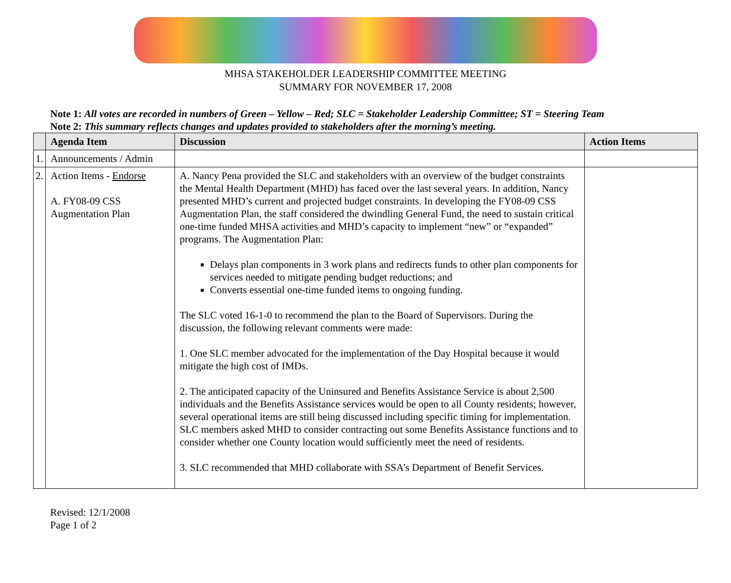MHSA STAKEHOLDER LEADERSHIP COMMITTEE MEETING
SUMMARY FOR NOVEMBER 17, 2008
Note 1: All votes are recorded in numbers of Green – Yellow – Red; SLC = Stakeholder Leadership Committee; ST = Steering Team
Note 2: This summary reflects changes and updates provided to stakeholders after the morning’s meeting.
| | Agenda Item | Discussion | Action Items |
| --- | --- | --- | --- |
| 1. | Announcements / Admin | | |
| 2. | Action Items - Endorse A. FY08-09 CSS Augmentation Plan | A. Nancy Pena provided the SLC and stakeholders with an overview of the budget constraints the Mental Health Department (MHD) has faced over the last several years. In addition, Nancy presented MHD’s current and projected budget constraints. In developing the FY08-09 CSS Augmentation Plan, the staff considered the dwindling General Fund, the need to sustain critical one-time funded MHSA activities and MHD’s capacity to implement “new” or “expanded” programs. The Augmentation Plan: Delays plan components in 3 work plans and redirects funds to other plan components for services needed to mitigate pending budget reductions; and Converts essential one-time funded items to ongoing funding. The SLC voted 16-1-0 to recommend the plan to the Board of Supervisors. During the discussion, the following relevant comments were made: 1. One SLC member advocated for the implementation of the Day Hospital because it would mitigate the high cost of IMDs. 2. The anticipated capacity of the Uninsured and Benefits Assistance Service is about 2,500 individuals and the Benefits Assistance services would be open to all County residents; however, several operational items are still being discussed including specific timing for implementation. SLC members asked MHD to consider contracting out some Benefits Assistance functions and to consider whether one County location would sufficiently meet the need of residents. 3. SLC recommended that MHD collaborate with SSA’s Department of Benefit Services. | |
Revised: 12/1/2008
Page 1 of 2